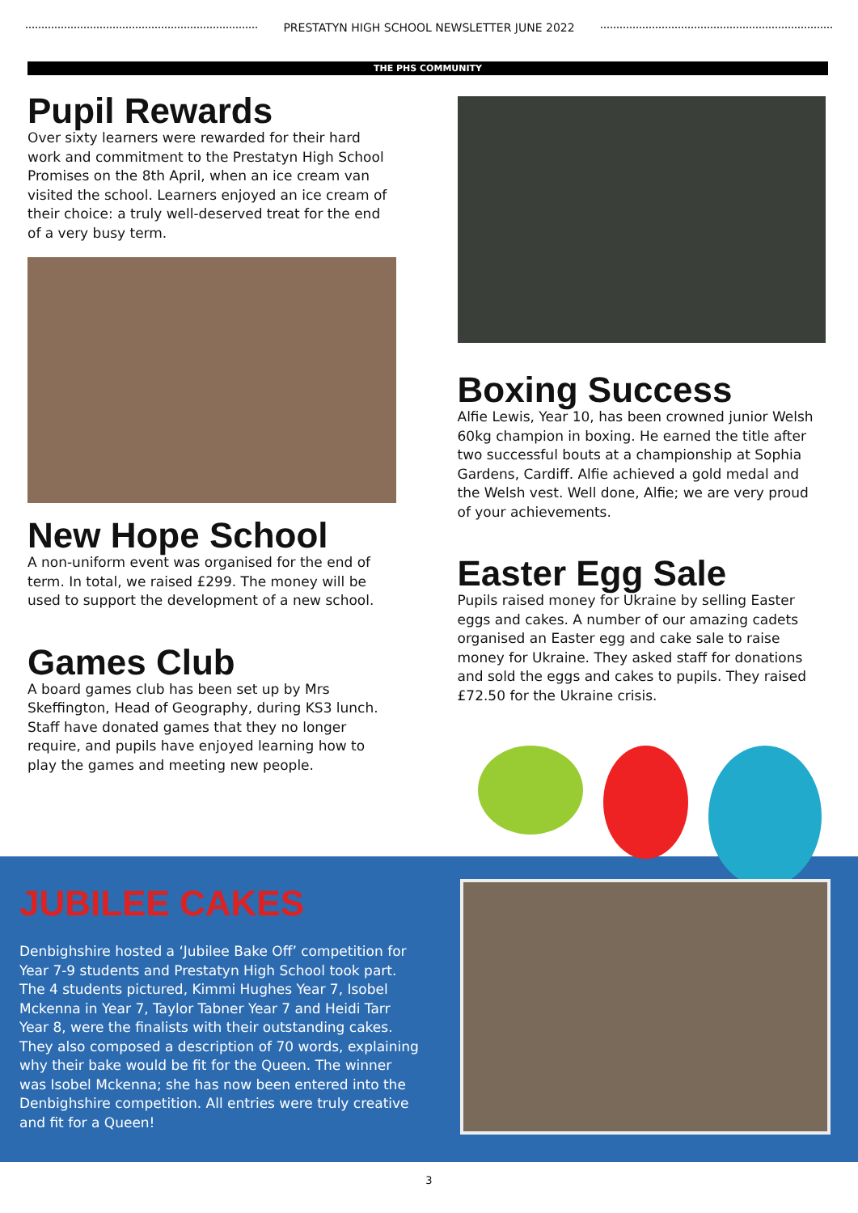PRESTATYN HIGH SCHOOL NEWSLETTER JUNE 2022
THE PHS COMMUNITY
Pupil Rewards
Over sixty learners were rewarded for their hard work and commitment to the Prestatyn High School Promises on the 8th April, when an ice cream van visited the school. Learners enjoyed an ice cream of their choice: a truly well-deserved treat for the end of a very busy term.
New Hope School
A non-uniform event was organised for the end of term. In total, we raised £299. The money will be used to support the development of a new school.
Games Club
A board games club has been set up by Mrs Skeffington, Head of Geography, during KS3 lunch. Staff have donated games that they no longer require, and pupils have enjoyed learning how to play the games and meeting new people.
Boxing Success
Alfie Lewis, Year 10, has been crowned junior Welsh 60kg champion in boxing. He earned the title after two successful bouts at a championship at Sophia Gardens, Cardiff. Alfie achieved a gold medal and the Welsh vest. Well done, Alfie; we are very proud of your achievements.
Easter Egg Sale
Pupils raised money for Ukraine by selling Easter eggs and cakes. A number of our amazing cadets organised an Easter egg and cake sale to raise money for Ukraine. They asked staff for donations and sold the eggs and cakes to pupils. They raised £72.50 for the Ukraine crisis.
JUBILEE CAKES
Denbighshire hosted a ‘Jubilee Bake Off’ competition for Year 7-9 students and Prestatyn High School took part. The 4 students pictured, Kimmi Hughes Year 7, Isobel Mckenna in Year 7, Taylor Tabner Year 7 and Heidi Tarr Year 8, were the finalists with their outstanding cakes. They also composed a description of 70 words, explaining why their bake would be fit for the Queen. The winner was Isobel Mckenna; she has now been entered into the Denbighshire competition. All entries were truly creative and fit for a Queen!
3